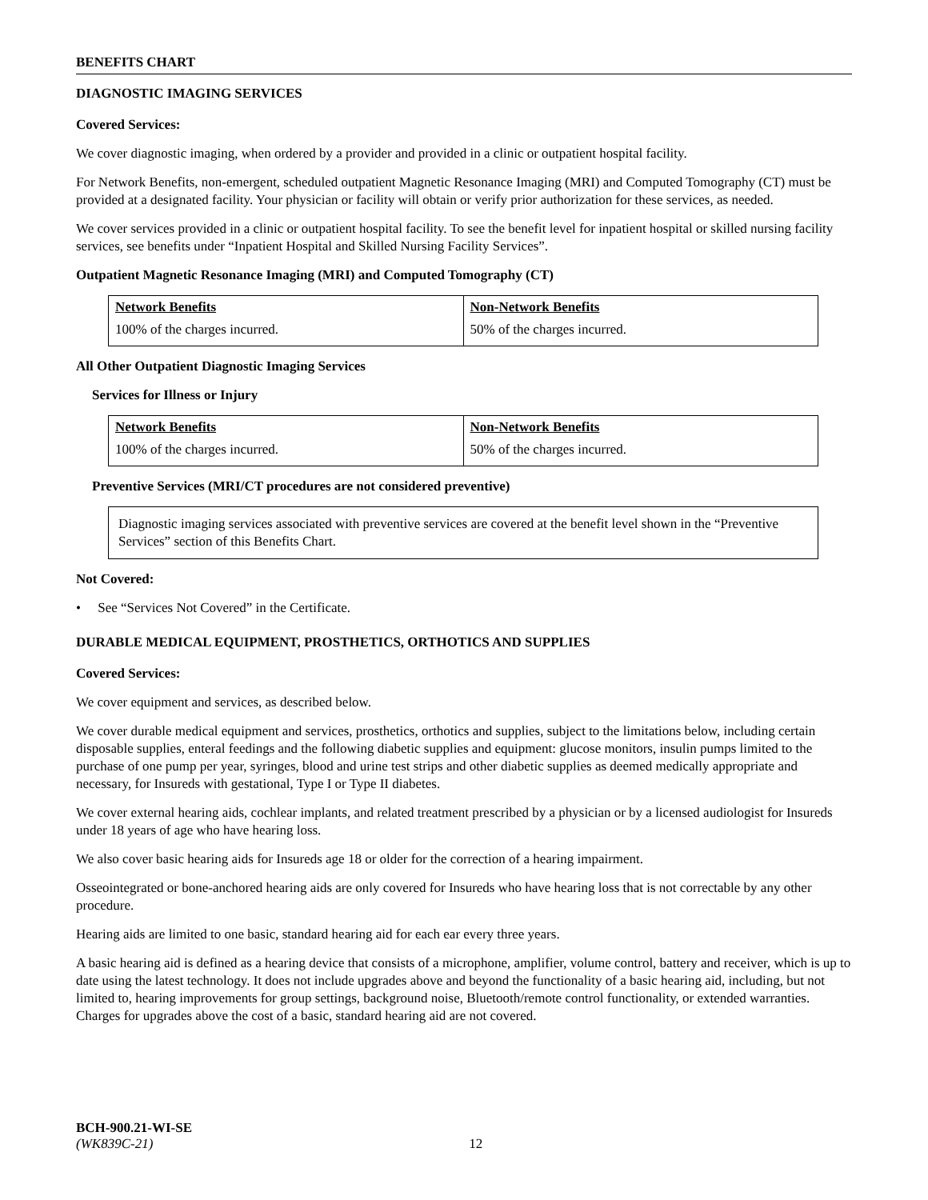BENEFITS CHART
DIAGNOSTIC IMAGING SERVICES
Covered Services:
We cover diagnostic imaging, when ordered by a provider and provided in a clinic or outpatient hospital facility.
For Network Benefits, non-emergent, scheduled outpatient Magnetic Resonance Imaging (MRI) and Computed Tomography (CT) must be provided at a designated facility. Your physician or facility will obtain or verify prior authorization for these services, as needed.
We cover services provided in a clinic or outpatient hospital facility. To see the benefit level for inpatient hospital or skilled nursing facility services, see benefits under “Inpatient Hospital and Skilled Nursing Facility Services”.
Outpatient Magnetic Resonance Imaging (MRI) and Computed Tomography (CT)
| Network Benefits | Non-Network Benefits |
| --- | --- |
| 100% of the charges incurred. | 50% of the charges incurred. |
All Other Outpatient Diagnostic Imaging Services
Services for Illness or Injury
| Network Benefits | Non-Network Benefits |
| --- | --- |
| 100% of the charges incurred. | 50% of the charges incurred. |
Preventive Services (MRI/CT procedures are not considered preventive)
Diagnostic imaging services associated with preventive services are covered at the benefit level shown in the “Preventive Services” section of this Benefits Chart.
Not Covered:
• See “Services Not Covered” in the Certificate.
DURABLE MEDICAL EQUIPMENT, PROSTHETICS, ORTHOTICS AND SUPPLIES
Covered Services:
We cover equipment and services, as described below.
We cover durable medical equipment and services, prosthetics, orthotics and supplies, subject to the limitations below, including certain disposable supplies, enteral feedings and the following diabetic supplies and equipment: glucose monitors, insulin pumps limited to the purchase of one pump per year, syringes, blood and urine test strips and other diabetic supplies as deemed medically appropriate and necessary, for Insureds with gestational, Type I or Type II diabetes.
We cover external hearing aids, cochlear implants, and related treatment prescribed by a physician or by a licensed audiologist for Insureds under 18 years of age who have hearing loss.
We also cover basic hearing aids for Insureds age 18 or older for the correction of a hearing impairment.
Osseointegrated or bone-anchored hearing aids are only covered for Insureds who have hearing loss that is not correctable by any other procedure.
Hearing aids are limited to one basic, standard hearing aid for each ear every three years.
A basic hearing aid is defined as a hearing device that consists of a microphone, amplifier, volume control, battery and receiver, which is up to date using the latest technology. It does not include upgrades above and beyond the functionality of a basic hearing aid, including, but not limited to, hearing improvements for group settings, background noise, Bluetooth/remote control functionality, or extended warranties. Charges for upgrades above the cost of a basic, standard hearing aid are not covered.
BCH-900.21-WI-SE
(WK839C-21) 12